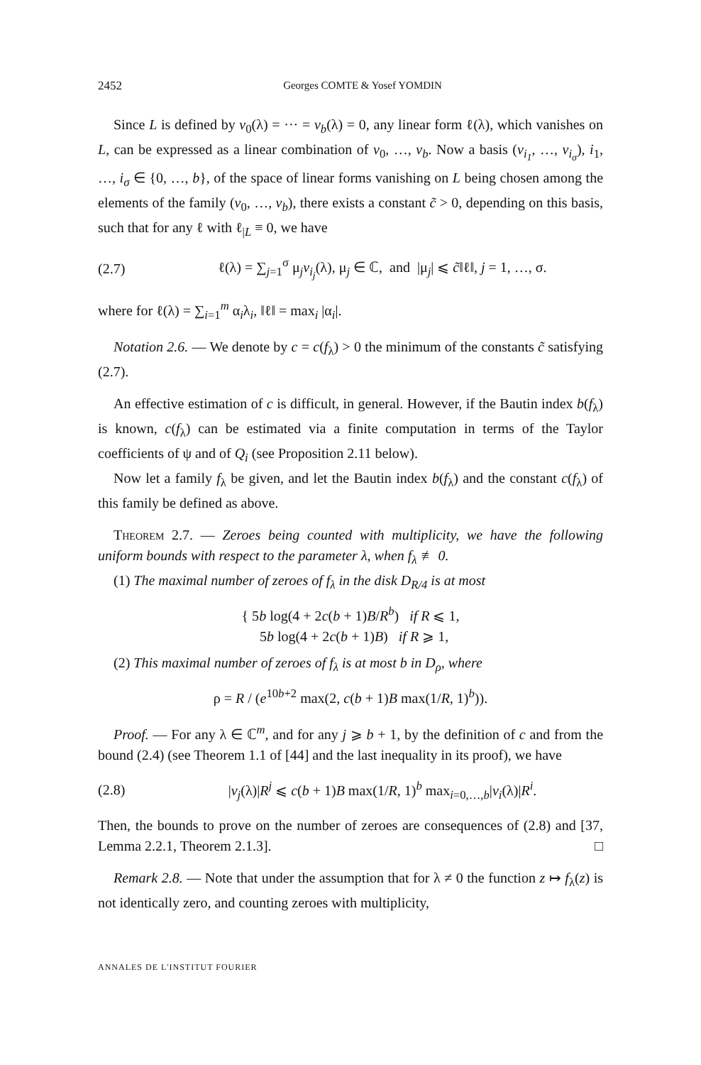2452 Georges COMTE & Yosef YOMDIN
Since L is defined by v<sub>0</sub>(λ) = ··· = v<sub>b</sub>(λ) = 0, any linear form ℓ(λ), which vanishes on L, can be expressed as a linear combination of v<sub>0</sub>, …, v<sub>b</sub>. Now a basis (v<sub>i<sub>1</sub></sub>, …, v<sub>i<sub>σ</sub></sub>), i<sub>1</sub>, …, i<sub>σ</sub> ∈ {0, …, b}, of the space of linear forms vanishing on L being chosen among the elements of the family (v<sub>0</sub>, …, v<sub>b</sub>), there exists a constant c̃ > 0, depending on this basis, such that for any ℓ with ℓ<sub>|L</sub> ≡ 0, we have
(2.7) ℓ(λ) = ∑<sub>j=1</sub><sup>σ</sup> μ<sub>j</sub>v<sub>i<sub>j</sub></sub>(λ), μ<sub>j</sub> ∈ ℂ, and |μ<sub>j</sub>| ⩽ c̃‖ℓ‖, j = 1, …, σ.
where for ℓ(λ) = ∑<sub>i=1</sub><sup>m</sup> α<sub>i</sub>λ<sub>i</sub>, ‖ℓ‖ = max<sub>i</sub> |α<sub>i</sub>|.
Notation 2.6. — We denote by c = c(f<sub>λ</sub>) > 0 the minimum of the constants c̃ satisfying (2.7).
An effective estimation of c is difficult, in general. However, if the Bautin index b(f<sub>λ</sub>) is known, c(f<sub>λ</sub>) can be estimated via a finite computation in terms of the Taylor coefficients of ψ and of Q<sub>i</sub> (see Proposition 2.11 below).
Now let a family f<sub>λ</sub> be given, and let the Bautin index b(f<sub>λ</sub>) and the constant c(f<sub>λ</sub>) of this family be defined as above.
Theorem 2.7. — Zeroes being counted with multiplicity, we have the following uniform bounds with respect to the parameter λ, when f<sub>λ</sub> ≢ 0.
(1) The maximal number of zeroes of f<sub>λ</sub> in the disk D<sub>R/4</sub> is at most
{ 5b log(4 + 2c(b + 1)B/R<sup>b</sup>) if R ⩽ 1,
5b log(4 + 2c(b + 1)B) if R ⩾ 1,
(2) This maximal number of zeroes of f<sub>λ</sub> is at most b in D<sub>ρ</sub>, where
ρ = R / (e<sup>10b+2</sup> max(2, c(b + 1)B max(1/R, 1)<sup>b</sup>)).
Proof. — For any λ ∈ ℂ<sup>m</sup>, and for any j ⩾ b + 1, by the definition of c and from the bound (2.4) (see Theorem 1.1 of [44] and the last inequality in its proof), we have
(2.8) |v<sub>j</sub>(λ)|R<sup>j</sup> ⩽ c(b + 1)B max(1/R, 1)<sup>b</sup> max<sub>i=0,…,b</sub>|v<sub>i</sub>(λ)|R<sup>i</sup>.
Then, the bounds to prove on the number of zeroes are consequences of (2.8) and [37, Lemma 2.2.1, Theorem 2.1.3]. □
Remark 2.8. — Note that under the assumption that for λ ≠ 0 the function z ↦ f<sub>λ</sub>(z) is not identically zero, and counting zeroes with multiplicity,
ANNALES DE L'INSTITUT FOURIER